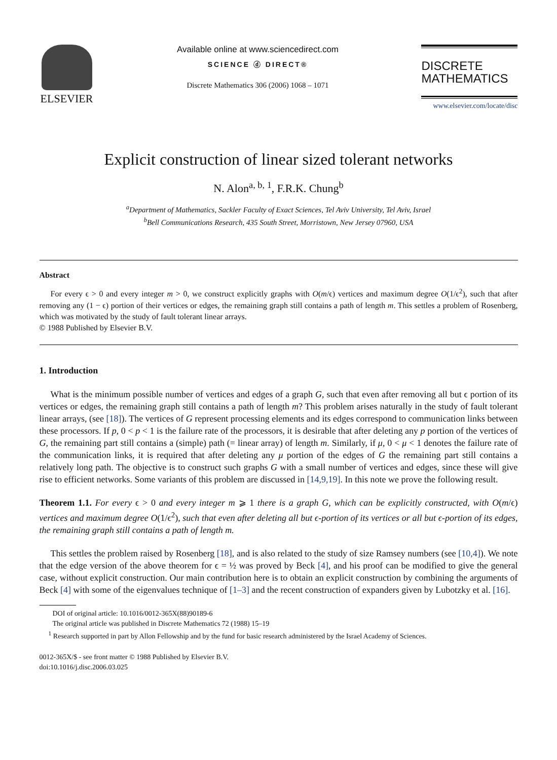ELSEVIER
Available online at www.sciencedirect.com
SCIENCE ⓓ DIRECT®
Discrete Mathematics 306 (2006) 1068 – 1071
DISCRETE
MATHEMATICS
www.elsevier.com/locate/disc
Explicit construction of linear sized tolerant networks
N. Alon<sup>a, b, 1</sup>, F.R.K. Chung<sup>b</sup>
<sup>a</sup> Department of Mathematics, Sackler Faculty of Exact Sciences, Tel Aviv University, Tel Aviv, Israel
<sup>b</sup> Bell Communications Research, 435 South Street, Morristown, New Jersey 07960, USA
Abstract
For every ϵ > 0 and every integer m > 0, we construct explicitly graphs with O(m/ϵ) vertices and maximum degree O(1/ϵ<sup>2</sup>), such that after removing any (1 − ϵ) portion of their vertices or edges, the remaining graph still contains a path of length m. This settles a problem of Rosenberg, which was motivated by the study of fault tolerant linear arrays.
© 1988 Published by Elsevier B.V.
1. Introduction
What is the minimum possible number of vertices and edges of a graph G, such that even after removing all but ϵ portion of its vertices or edges, the remaining graph still contains a path of length m? This problem arises naturally in the study of fault tolerant linear arrays, (see [18]). The vertices of G represent processing elements and its edges correspond to communication links between these processors. If p, 0 < p < 1 is the failure rate of the processors, it is desirable that after deleting any p portion of the vertices of G, the remaining part still contains a (simple) path (= linear array) of length m. Similarly, if μ, 0 < μ < 1 denotes the failure rate of the communication links, it is required that after deleting any μ portion of the edges of G the remaining part still contains a relatively long path. The objective is to construct such graphs G with a small number of vertices and edges, since these will give rise to efficient networks. Some variants of this problem are discussed in [14,9,19]. In this note we prove the following result.
Theorem 1.1. For every ϵ > 0 and every integer m ⩾ 1 there is a graph G, which can be explicitly constructed, with O(m/ϵ) vertices and maximum degree O(1/ϵ<sup>2</sup>), such that even after deleting all but ϵ-portion of its vertices or all but ϵ-portion of its edges, the remaining graph still contains a path of length m.
This settles the problem raised by Rosenberg [18], and is also related to the study of size Ramsey numbers (see [10,4]). We note that the edge version of the above theorem for ϵ = ½ was proved by Beck [4], and his proof can be modified to give the general case, without explicit construction. Our main contribution here is to obtain an explicit construction by combining the arguments of Beck [4] with some of the eigenvalues technique of [1–3] and the recent construction of expanders given by Lubotzky et al. [16].
DOI of original article: 10.1016/0012-365X(88)90189-6
The original article was published in Discrete Mathematics 72 (1988) 15–19
<sup>1</sup> Research supported in part by Allon Fellowship and by the fund for basic research administered by the Israel Academy of Sciences.
0012-365X/$ - see front matter © 1988 Published by Elsevier B.V.
doi:10.1016/j.disc.2006.03.025